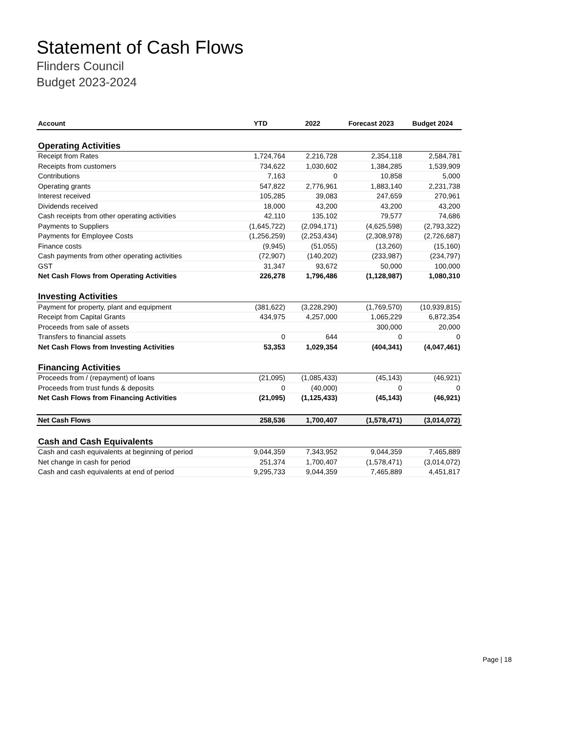Statement of Cash Flows
Flinders Council
Budget 2023-2024
| Account | YTD | 2022 | Forecast 2023 | Budget 2024 |
| --- | --- | --- | --- | --- |
| Operating Activities | | | | |
| Receipt from Rates | 1,724,764 | 2,216,728 | 2,354,118 | 2,584,781 |
| Receipts from customers | 734,622 | 1,030,602 | 1,384,285 | 1,539,909 |
| Contributions | 7,163 | 0 | 10,858 | 5,000 |
| Operating grants | 547,822 | 2,776,961 | 1,883,140 | 2,231,738 |
| Interest received | 105,285 | 39,083 | 247,659 | 270,961 |
| Dividends received | 18,000 | 43,200 | 43,200 | 43,200 |
| Cash receipts from other operating activities | 42,110 | 135,102 | 79,577 | 74,686 |
| Payments to Suppliers | (1,645,722) | (2,094,171) | (4,625,598) | (2,793,322) |
| Payments for Employee Costs | (1,256,259) | (2,253,434) | (2,308,978) | (2,726,687) |
| Finance costs | (9,945) | (51,055) | (13,260) | (15,160) |
| Cash payments from other operating activities | (72,907) | (140,202) | (233,987) | (234,797) |
| GST | 31,347 | 93,672 | 50,000 | 100,000 |
| Net Cash Flows from Operating Activities | 226,278 | 1,796,486 | (1,128,987) | 1,080,310 |
| Investing Activities | | | | |
| Payment for property, plant and equipment | (381,622) | (3,228,290) | (1,769,570) | (10,939,815) |
| Receipt from Capital Grants | 434,975 | 4,257,000 | 1,065,229 | 6,872,354 |
| Proceeds from sale of assets | | | 300,000 | 20,000 |
| Transfers to financial assets | 0 | 644 | 0 | 0 |
| Net Cash Flows from Investing Activities | 53,353 | 1,029,354 | (404,341) | (4,047,461) |
| Financing Activities | | | | |
| Proceeds from / (repayment) of loans | (21,095) | (1,085,433) | (45,143) | (46,921) |
| Proceeds from trust funds & deposits | 0 | (40,000) | 0 | 0 |
| Net Cash Flows from Financing Activities | (21,095) | (1,125,433) | (45,143) | (46,921) |
| Net Cash Flows | 258,536 | 1,700,407 | (1,578,471) | (3,014,072) |
| Cash and Cash Equivalents | | | | |
| Cash and cash equivalents at beginning of period | 9,044,359 | 7,343,952 | 9,044,359 | 7,465,889 |
| Net change in cash for period | 251,374 | 1,700,407 | (1,578,471) | (3,014,072) |
| Cash and cash equivalents at end of period | 9,295,733 | 9,044,359 | 7,465,889 | 4,451,817 |
Page | 18